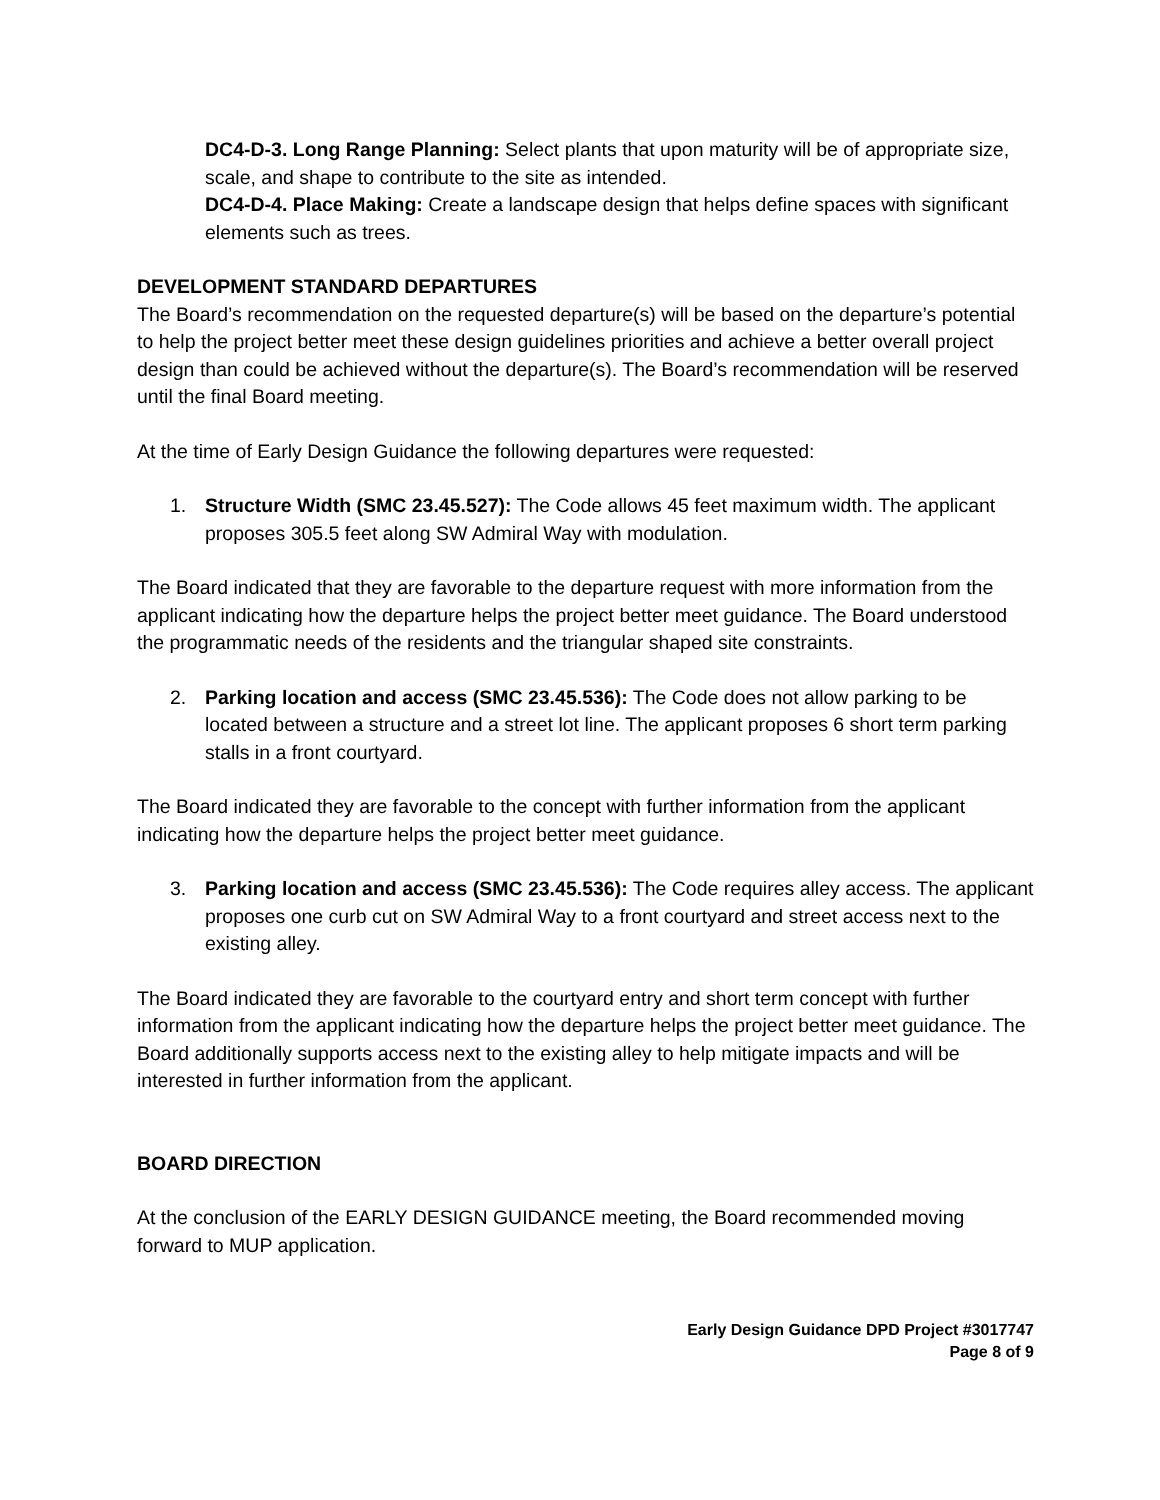DC4-D-3. Long Range Planning: Select plants that upon maturity will be of appropriate size, scale, and shape to contribute to the site as intended.
DC4-D-4. Place Making: Create a landscape design that helps define spaces with significant elements such as trees.
DEVELOPMENT STANDARD DEPARTURES
The Board’s recommendation on the requested departure(s) will be based on the departure’s potential to help the project better meet these design guidelines priorities and achieve a better overall project design than could be achieved without the departure(s). The Board’s recommendation will be reserved until the final Board meeting.
At the time of Early Design Guidance the following departures were requested:
1. Structure Width (SMC 23.45.527): The Code allows 45 feet maximum width. The applicant proposes 305.5 feet along SW Admiral Way with modulation.
The Board indicated that they are favorable to the departure request with more information from the applicant indicating how the departure helps the project better meet guidance. The Board understood the programmatic needs of the residents and the triangular shaped site constraints.
2. Parking location and access (SMC 23.45.536): The Code does not allow parking to be located between a structure and a street lot line. The applicant proposes 6 short term parking stalls in a front courtyard.
The Board indicated they are favorable to the concept with further information from the applicant indicating how the departure helps the project better meet guidance.
3. Parking location and access (SMC 23.45.536): The Code requires alley access. The applicant proposes one curb cut on SW Admiral Way to a front courtyard and street access next to the existing alley.
The Board indicated they are favorable to the courtyard entry and short term concept with further information from the applicant indicating how the departure helps the project better meet guidance. The Board additionally supports access next to the existing alley to help mitigate impacts and will be interested in further information from the applicant.
BOARD DIRECTION
At the conclusion of the EARLY DESIGN GUIDANCE meeting, the Board recommended moving forward to MUP application.
Early Design Guidance DPD Project #3017747
Page 8 of 9